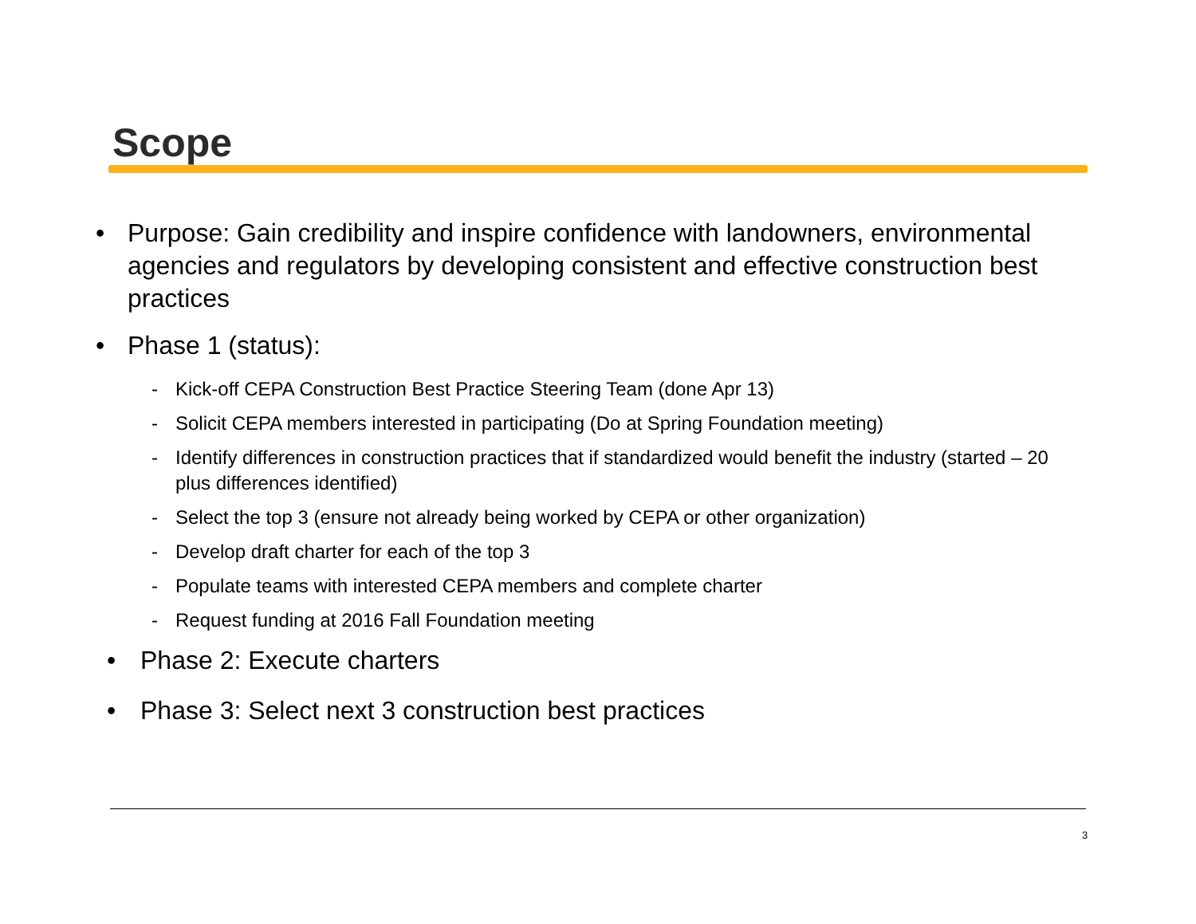Scope
• Purpose: Gain credibility and inspire confidence with landowners, environmental agencies and regulators by developing consistent and effective construction best practices
• Phase 1 (status):
- Kick-off CEPA Construction Best Practice Steering Team (done Apr 13)
- Solicit CEPA members interested in participating (Do at Spring Foundation meeting)
- Identify differences in construction practices that if standardized would benefit the industry (started – 20 plus differences identified)
- Select the top 3 (ensure not already being worked by CEPA or other organization)
- Develop draft charter for each of the top 3
- Populate teams with interested CEPA members and complete charter
- Request funding at 2016 Fall Foundation meeting
• Phase 2: Execute charters
• Phase 3: Select next 3 construction best practices
3